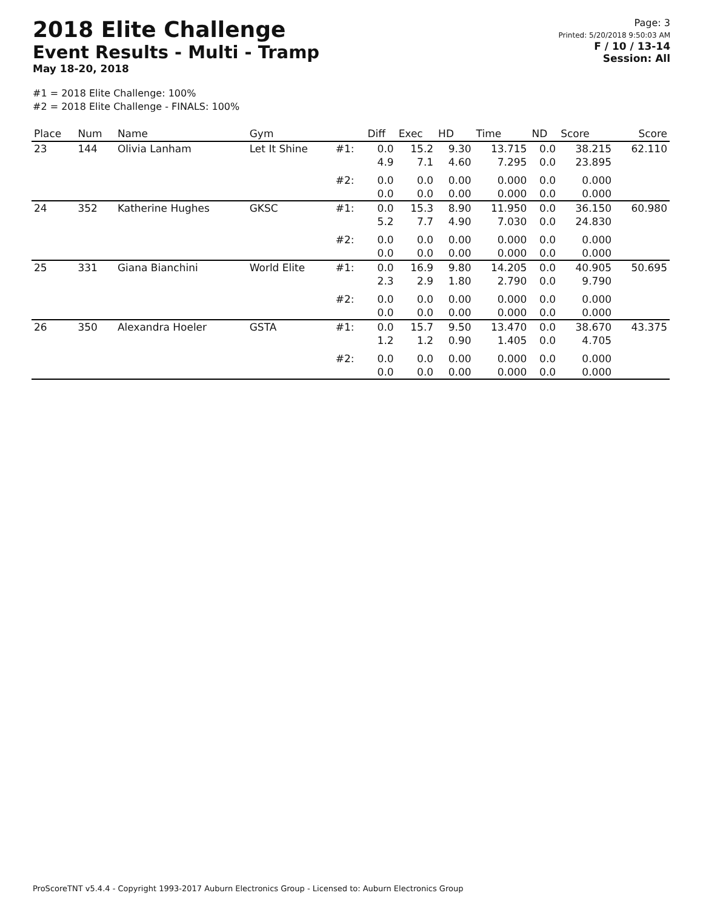2018 Elite Challenge
Event Results - Multi - Tramp
May 18-20, 2018
#1 = 2018 Elite Challenge: 100%
#2 = 2018 Elite Challenge - FINALS: 100%
Page: 3
Printed: 5/20/2018 9:50:03 AM
F / 10 / 13-14
Session: All
| Place | Num | Name | Gym | | Diff | Exec | HD | Time | ND | Score | Score |
| --- | --- | --- | --- | --- | --- | --- | --- | --- | --- | --- | --- |
| 23 | 144 | Olivia Lanham | Let It Shine | #1: | 0.0 4.9 | 15.2 7.1 | 9.30 4.60 | 13.715 7.295 | 0.0 0.0 | 38.215 23.895 | 62.110 |
| | | | | #2: | 0.0 0.0 | 0.0 0.0 | 0.00 0.00 | 0.000 0.000 | 0.0 0.0 | 0.000 0.000 | |
| 24 | 352 | Katherine Hughes | GKSC | #1: | 0.0 5.2 | 15.3 7.7 | 8.90 4.90 | 11.950 7.030 | 0.0 0.0 | 36.150 24.830 | 60.980 |
| | | | | #2: | 0.0 0.0 | 0.0 0.0 | 0.00 0.00 | 0.000 0.000 | 0.0 0.0 | 0.000 0.000 | |
| 25 | 331 | Giana Bianchini | World Elite | #1: | 0.0 2.3 | 16.9 2.9 | 9.80 1.80 | 14.205 2.790 | 0.0 0.0 | 40.905 9.790 | 50.695 |
| | | | | #2: | 0.0 0.0 | 0.0 0.0 | 0.00 0.00 | 0.000 0.000 | 0.0 0.0 | 0.000 0.000 | |
| 26 | 350 | Alexandra Hoeler | GSTA | #1: | 0.0 1.2 | 15.7 1.2 | 9.50 0.90 | 13.470 1.405 | 0.0 0.0 | 38.670 4.705 | 43.375 |
| | | | | #2: | 0.0 0.0 | 0.0 0.0 | 0.00 0.00 | 0.000 0.000 | 0.0 0.0 | 0.000 0.000 | |
ProScoreTNT v5.4.4 - Copyright 1993-2017 Auburn Electronics Group - Licensed to: Auburn Electronics Group